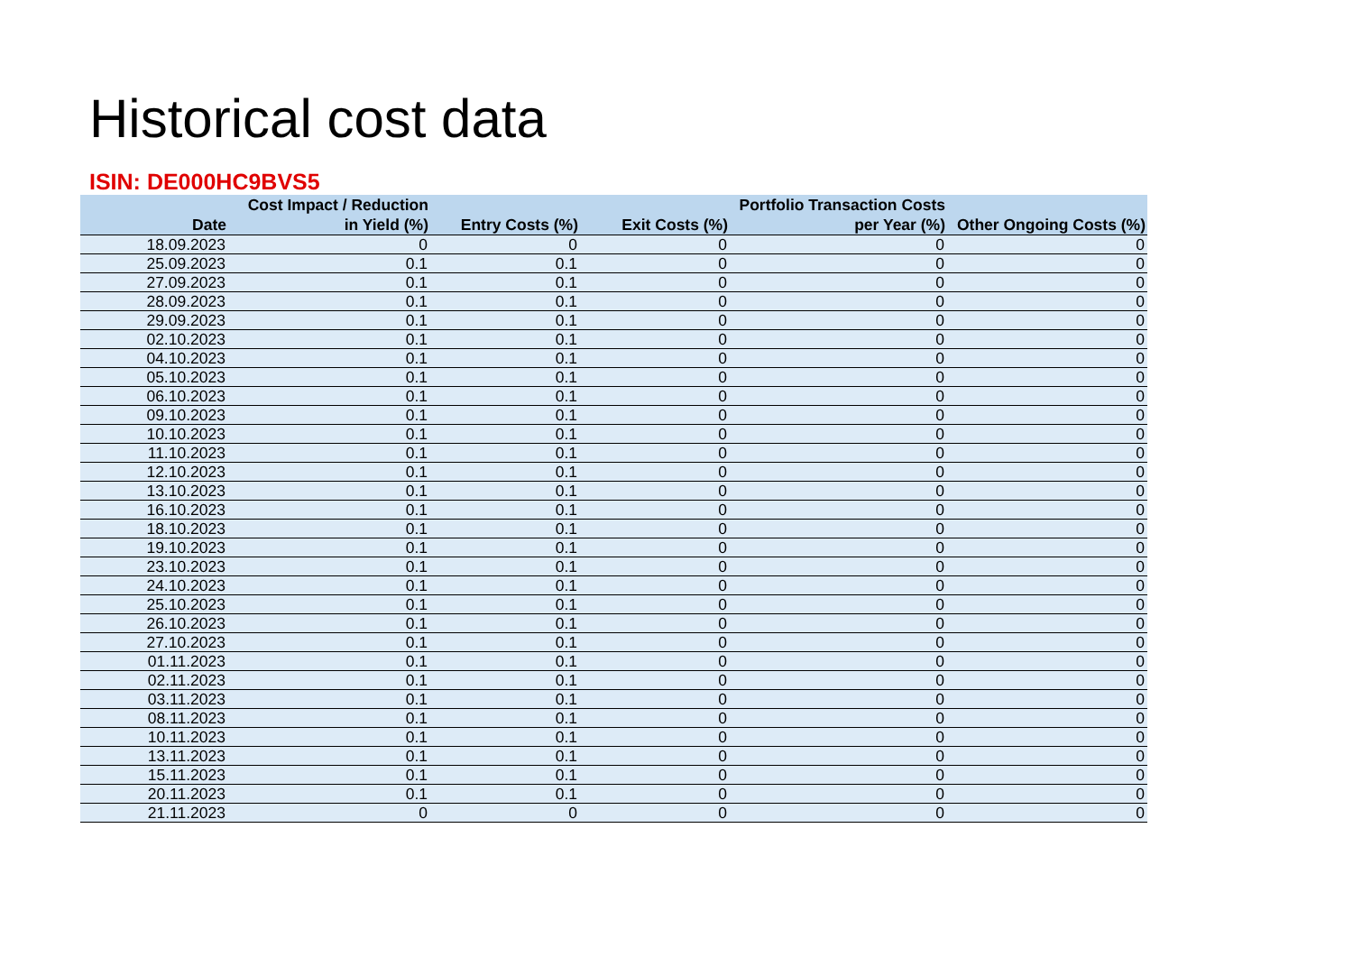Historical cost data
ISIN: DE000HC9BVS5
| Date | Cost Impact / Reduction in Yield (%) | Entry Costs (%) | Exit Costs (%) | Portfolio Transaction Costs per Year (%) | Other Ongoing Costs (%) |
| --- | --- | --- | --- | --- | --- |
| 18.09.2023 | 0 | 0 | 0 | 0 | 0 |
| 25.09.2023 | 0.1 | 0.1 | 0 | 0 | 0 |
| 27.09.2023 | 0.1 | 0.1 | 0 | 0 | 0 |
| 28.09.2023 | 0.1 | 0.1 | 0 | 0 | 0 |
| 29.09.2023 | 0.1 | 0.1 | 0 | 0 | 0 |
| 02.10.2023 | 0.1 | 0.1 | 0 | 0 | 0 |
| 04.10.2023 | 0.1 | 0.1 | 0 | 0 | 0 |
| 05.10.2023 | 0.1 | 0.1 | 0 | 0 | 0 |
| 06.10.2023 | 0.1 | 0.1 | 0 | 0 | 0 |
| 09.10.2023 | 0.1 | 0.1 | 0 | 0 | 0 |
| 10.10.2023 | 0.1 | 0.1 | 0 | 0 | 0 |
| 11.10.2023 | 0.1 | 0.1 | 0 | 0 | 0 |
| 12.10.2023 | 0.1 | 0.1 | 0 | 0 | 0 |
| 13.10.2023 | 0.1 | 0.1 | 0 | 0 | 0 |
| 16.10.2023 | 0.1 | 0.1 | 0 | 0 | 0 |
| 18.10.2023 | 0.1 | 0.1 | 0 | 0 | 0 |
| 19.10.2023 | 0.1 | 0.1 | 0 | 0 | 0 |
| 23.10.2023 | 0.1 | 0.1 | 0 | 0 | 0 |
| 24.10.2023 | 0.1 | 0.1 | 0 | 0 | 0 |
| 25.10.2023 | 0.1 | 0.1 | 0 | 0 | 0 |
| 26.10.2023 | 0.1 | 0.1 | 0 | 0 | 0 |
| 27.10.2023 | 0.1 | 0.1 | 0 | 0 | 0 |
| 01.11.2023 | 0.1 | 0.1 | 0 | 0 | 0 |
| 02.11.2023 | 0.1 | 0.1 | 0 | 0 | 0 |
| 03.11.2023 | 0.1 | 0.1 | 0 | 0 | 0 |
| 08.11.2023 | 0.1 | 0.1 | 0 | 0 | 0 |
| 10.11.2023 | 0.1 | 0.1 | 0 | 0 | 0 |
| 13.11.2023 | 0.1 | 0.1 | 0 | 0 | 0 |
| 15.11.2023 | 0.1 | 0.1 | 0 | 0 | 0 |
| 20.11.2023 | 0.1 | 0.1 | 0 | 0 | 0 |
| 21.11.2023 | 0 | 0 | 0 | 0 | 0 |